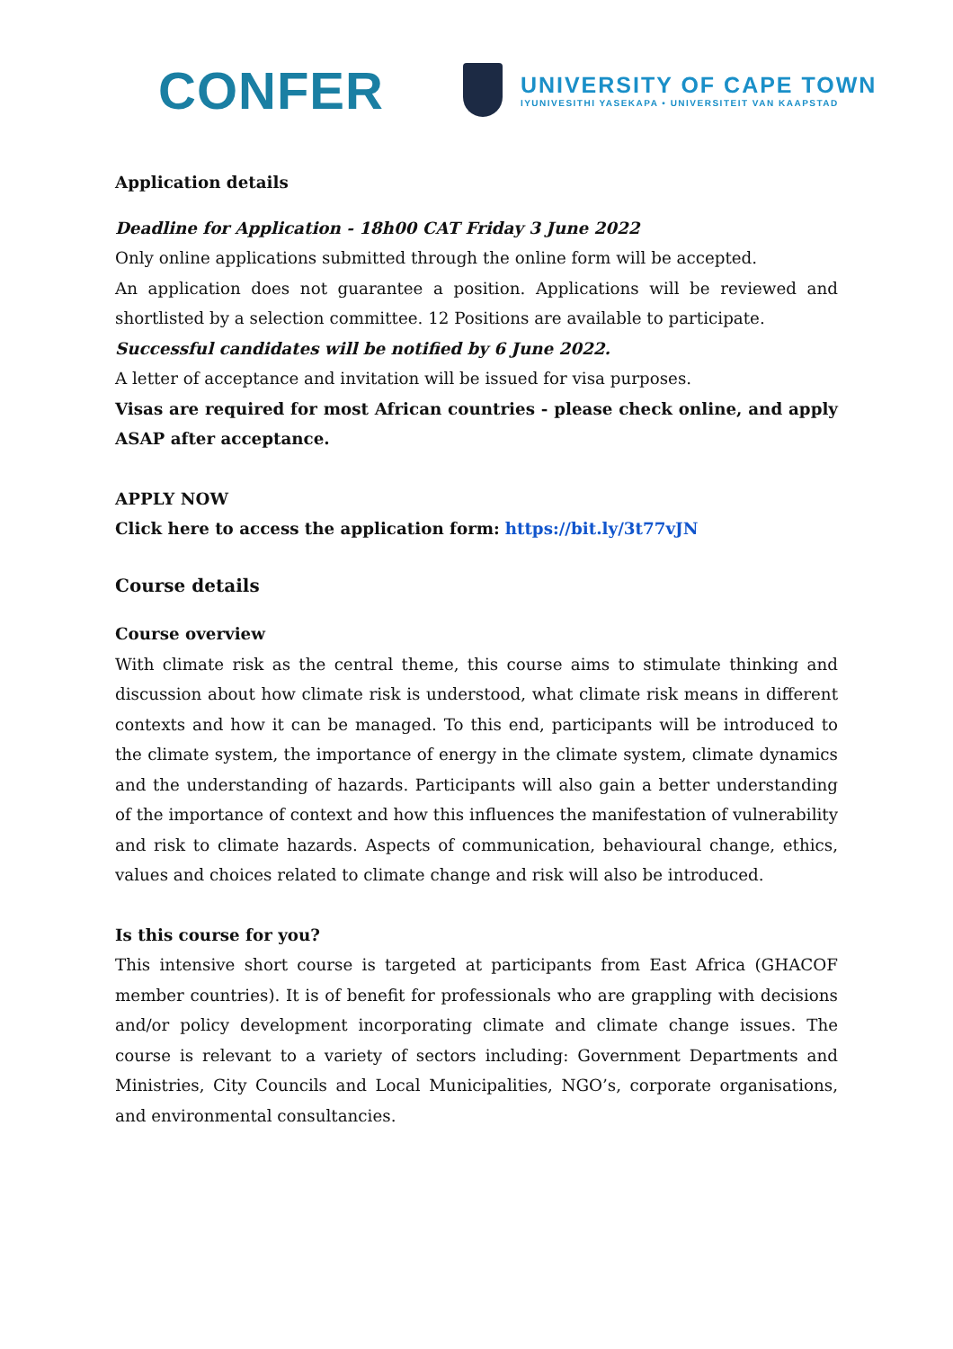CONFER
UNIVERSITY OF CAPE TOWN
IYUNIVESITHI YASEKAPA • UNIVERSITEIT VAN KAAPSTAD
Application details
Deadline for Application - 18h00 CAT Friday 3 June 2022
Only online applications submitted through the online form will be accepted.
An application does not guarantee a position. Applications will be reviewed and shortlisted by a selection committee. 12 Positions are available to participate.
Successful candidates will be notified by 6 June 2022.
A letter of acceptance and invitation will be issued for visa purposes.
Visas are required for most African countries - please check online, and apply ASAP after acceptance.
APPLY NOW
Click here to access the application form: https://bit.ly/3t77vJN
Course details
Course overview
With climate risk as the central theme, this course aims to stimulate thinking and discussion about how climate risk is understood, what climate risk means in different contexts and how it can be managed. To this end, participants will be introduced to the climate system, the importance of energy in the climate system, climate dynamics and the understanding of hazards. Participants will also gain a better understanding of the importance of context and how this influences the manifestation of vulnerability and risk to climate hazards. Aspects of communication, behavioural change, ethics, values and choices related to climate change and risk will also be introduced.
Is this course for you?
This intensive short course is targeted at participants from East Africa (GHACOF member countries). It is of benefit for professionals who are grappling with decisions and/or policy development incorporating climate and climate change issues. The course is relevant to a variety of sectors including: Government Departments and Ministries, City Councils and Local Municipalities, NGO’s, corporate organisations, and environmental consultancies.